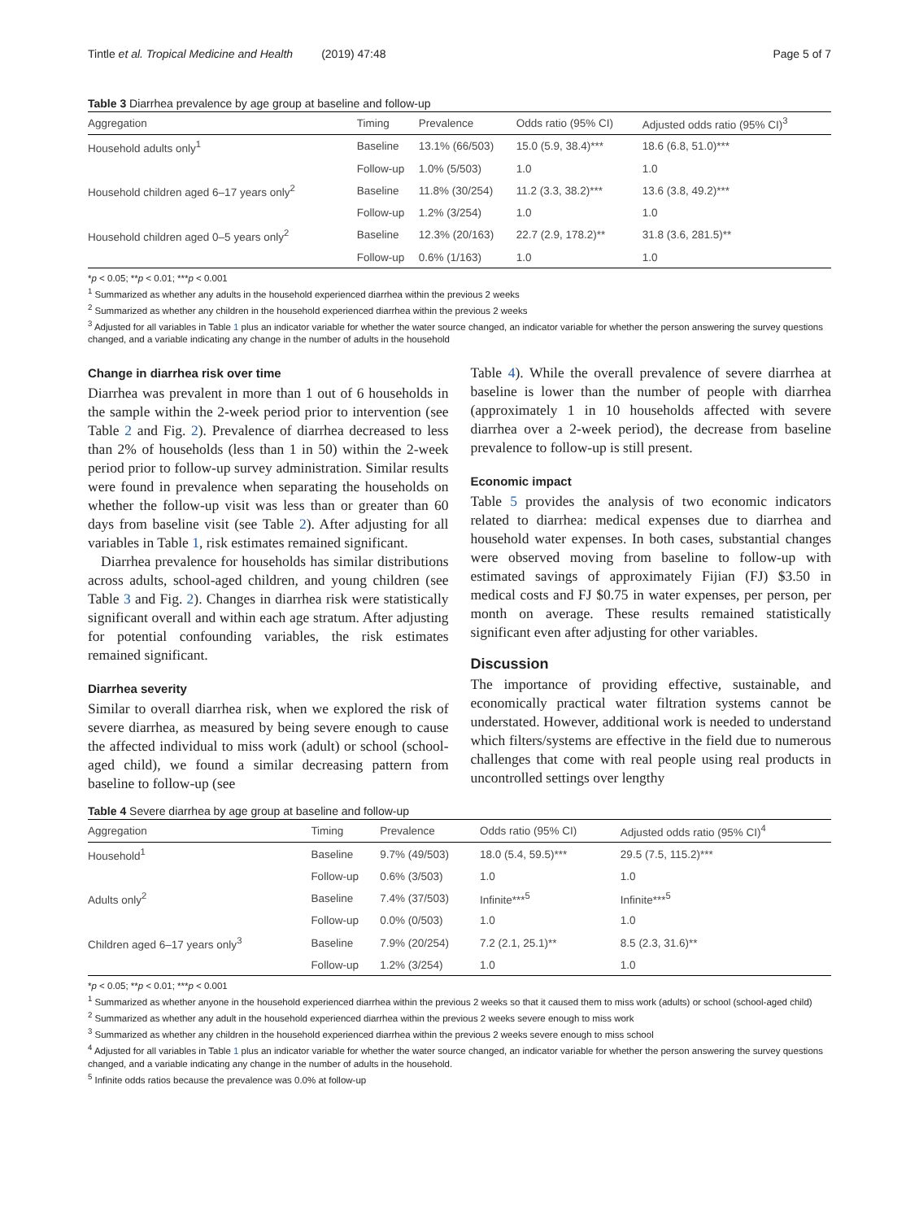Tintle et al. Tropical Medicine and Health (2019) 47:48 Page 5 of 7
Table 3 Diarrhea prevalence by age group at baseline and follow-up
| Aggregation | Timing | Prevalence | Odds ratio (95% CI) | Adjusted odds ratio (95% CI)<sup>3</sup> |
| --- | --- | --- | --- | --- |
| Household adults only<sup>1</sup> | Baseline | 13.1% (66/503) | 15.0 (5.9, 38.4)*** | 18.6 (6.8, 51.0)*** |
| | Follow-up | 1.0% (5/503) | 1.0 | 1.0 |
| Household children aged 6–17 years only<sup>2</sup> | Baseline | 11.8% (30/254) | 11.2 (3.3, 38.2)*** | 13.6 (3.8, 49.2)*** |
| | Follow-up | 1.2% (3/254) | 1.0 | 1.0 |
| Household children aged 0–5 years only<sup>2</sup> | Baseline | 12.3% (20/163) | 22.7 (2.9, 178.2)** | 31.8 (3.6, 281.5)** |
| | Follow-up | 0.6% (1/163) | 1.0 | 1.0 |
*p < 0.05; **p < 0.01; ***p < 0.001
<sup>1</sup> Summarized as whether any adults in the household experienced diarrhea within the previous 2 weeks
<sup>2</sup> Summarized as whether any children in the household experienced diarrhea within the previous 2 weeks
<sup>3</sup> Adjusted for all variables in Table 1 plus an indicator variable for whether the water source changed, an indicator variable for whether the person answering the survey questions changed, and a variable indicating any change in the number of adults in the household
Change in diarrhea risk over time
Diarrhea was prevalent in more than 1 out of 6 households in the sample within the 2-week period prior to intervention (see Table 2 and Fig. 2). Prevalence of diarrhea decreased to less than 2% of households (less than 1 in 50) within the 2-week period prior to follow-up survey administration. Similar results were found in prevalence when separating the households on whether the follow-up visit was less than or greater than 60 days from baseline visit (see Table 2). After adjusting for all variables in Table 1, risk estimates remained significant.
Diarrhea prevalence for households has similar distributions across adults, school-aged children, and young children (see Table 3 and Fig. 2). Changes in diarrhea risk were statistically significant overall and within each age stratum. After adjusting for potential confounding variables, the risk estimates remained significant.
Diarrhea severity
Similar to overall diarrhea risk, when we explored the risk of severe diarrhea, as measured by being severe enough to cause the affected individual to miss work (adult) or school (school-aged child), we found a similar decreasing pattern from baseline to follow-up (see
Table 4). While the overall prevalence of severe diarrhea at baseline is lower than the number of people with diarrhea (approximately 1 in 10 households affected with severe diarrhea over a 2-week period), the decrease from baseline prevalence to follow-up is still present.
Economic impact
Table 5 provides the analysis of two economic indicators related to diarrhea: medical expenses due to diarrhea and household water expenses. In both cases, substantial changes were observed moving from baseline to follow-up with estimated savings of approximately Fijian (FJ) $3.50 in medical costs and FJ $0.75 in water expenses, per person, per month on average. These results remained statistically significant even after adjusting for other variables.
Discussion
The importance of providing effective, sustainable, and economically practical water filtration systems cannot be understated. However, additional work is needed to understand which filters/systems are effective in the field due to numerous challenges that come with real people using real products in uncontrolled settings over lengthy
Table 4 Severe diarrhea by age group at baseline and follow-up
| Aggregation | Timing | Prevalence | Odds ratio (95% CI) | Adjusted odds ratio (95% CI)<sup>4</sup> |
| --- | --- | --- | --- | --- |
| Household<sup>1</sup> | Baseline | 9.7% (49/503) | 18.0 (5.4, 59.5)*** | 29.5 (7.5, 115.2)*** |
| | Follow-up | 0.6% (3/503) | 1.0 | 1.0 |
| Adults only<sup>2</sup> | Baseline | 7.4% (37/503) | Infinite***<sup>5</sup> | Infinite***<sup>5</sup> |
| | Follow-up | 0.0% (0/503) | 1.0 | 1.0 |
| Children aged 6–17 years only<sup>3</sup> | Baseline | 7.9% (20/254) | 7.2 (2.1, 25.1)** | 8.5 (2.3, 31.6)** |
| | Follow-up | 1.2% (3/254) | 1.0 | 1.0 |
*p < 0.05; **p < 0.01; ***p < 0.001
<sup>1</sup> Summarized as whether anyone in the household experienced diarrhea within the previous 2 weeks so that it caused them to miss work (adults) or school (school-aged child)
<sup>2</sup> Summarized as whether any adult in the household experienced diarrhea within the previous 2 weeks severe enough to miss work
<sup>3</sup> Summarized as whether any children in the household experienced diarrhea within the previous 2 weeks severe enough to miss school
<sup>4</sup> Adjusted for all variables in Table 1 plus an indicator variable for whether the water source changed, an indicator variable for whether the person answering the survey questions changed, and a variable indicating any change in the number of adults in the household.
<sup>5</sup> Infinite odds ratios because the prevalence was 0.0% at follow-up